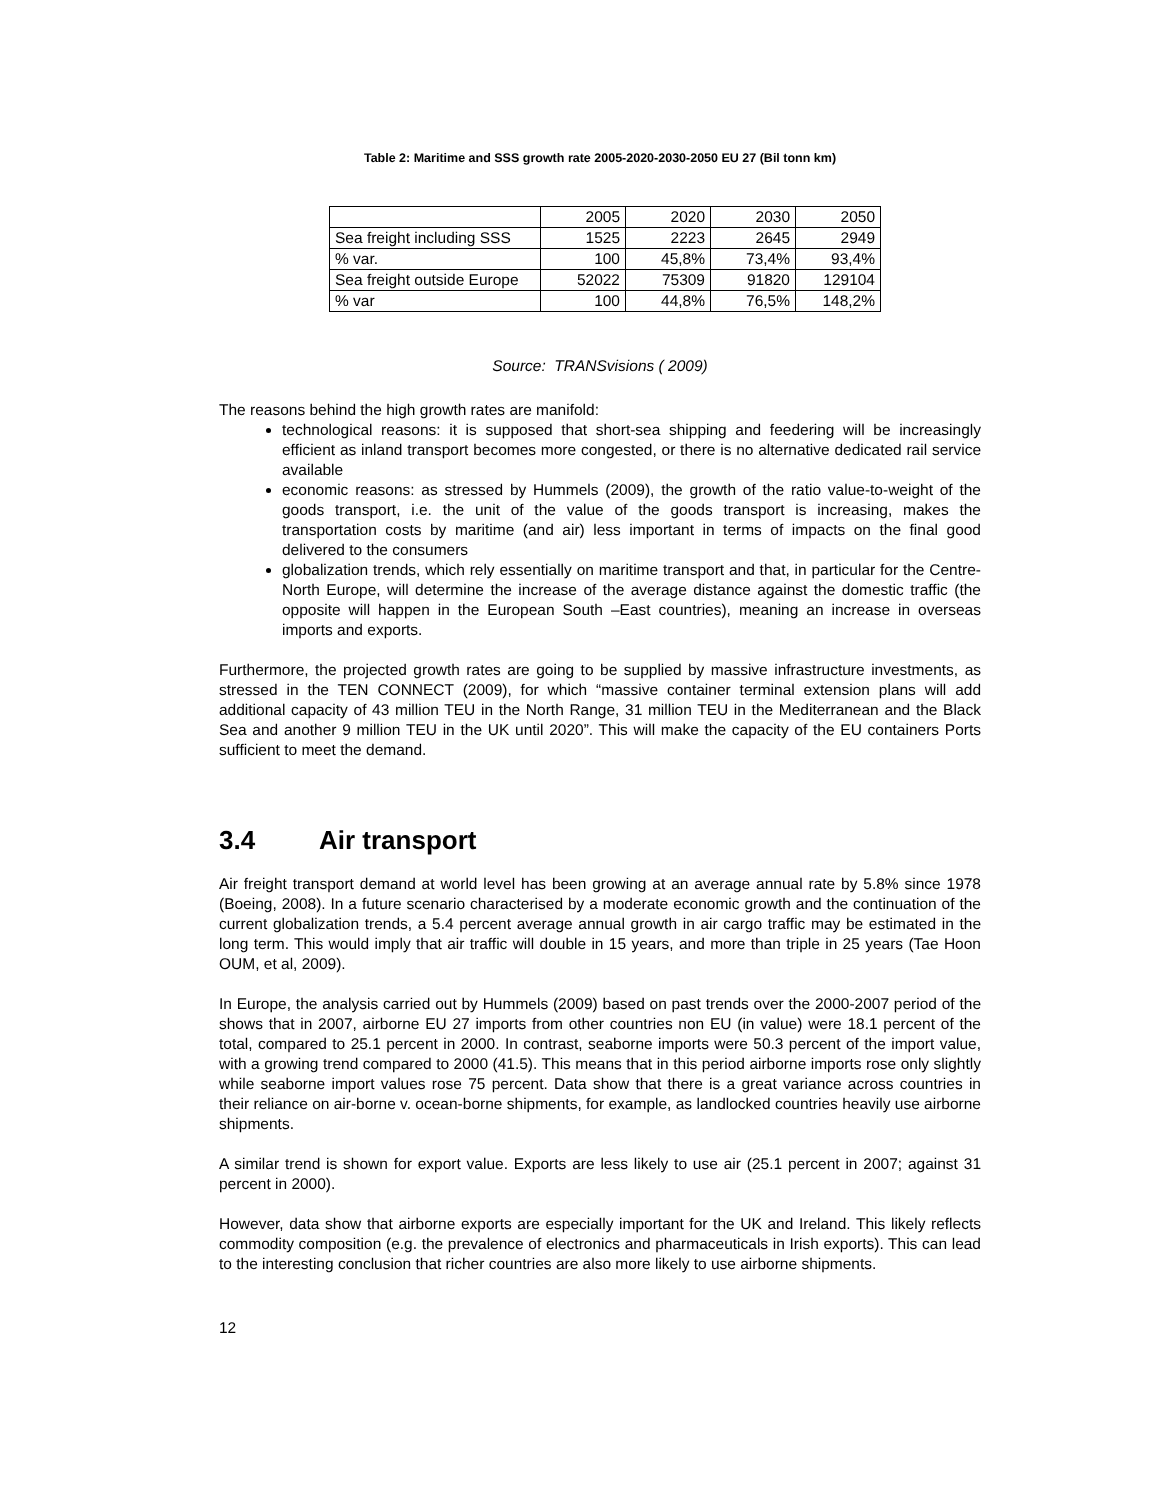Table 2: Maritime and SSS growth rate 2005-2020-2030-2050 EU 27 (Bil tonn km)
| | 2005 | 2020 | 2030 | 2050 |
| Sea freight including SSS | 1525 | 2223 | 2645 | 2949 |
| % var. | 100 | 45,8% | 73,4% | 93,4% |
| Sea freight outside Europe | 52022 | 75309 | 91820 | 129104 |
| % var | 100 | 44,8% | 76,5% | 148,2% |
Source: TRANSvisions ( 2009)
The reasons behind the high growth rates are manifold:
technological reasons: it is supposed that short-sea shipping and feedering will be increasingly efficient as inland transport becomes more congested, or there is no alternative dedicated rail service available
economic reasons: as stressed by Hummels (2009), the growth of the ratio value-to-weight of the goods transport, i.e. the unit of the value of the goods transport is increasing, makes the transportation costs by maritime (and air) less important in terms of impacts on the final good delivered to the consumers
globalization trends, which rely essentially on maritime transport and that, in particular for the Centre-North Europe, will determine the increase of the average distance against the domestic traffic (the opposite will happen in the European South –East countries), meaning an increase in overseas imports and exports.
Furthermore, the projected growth rates are going to be supplied by massive infrastructure investments, as stressed in the TEN CONNECT (2009), for which “massive container terminal extension plans will add additional capacity of 43 million TEU in the North Range, 31 million TEU in the Mediterranean and the Black Sea and another 9 million TEU in the UK until 2020”. This will make the capacity of the EU containers Ports sufficient to meet the demand.
3.4 Air transport
Air freight transport demand at world level has been growing at an average annual rate by 5.8% since 1978 (Boeing, 2008). In a future scenario characterised by a moderate economic growth and the continuation of the current globalization trends, a 5.4 percent average annual growth in air cargo traffic may be estimated in the long term. This would imply that air traffic will double in 15 years, and more than triple in 25 years (Tae Hoon OUM, et al, 2009).
In Europe, the analysis carried out by Hummels (2009) based on past trends over the 2000-2007 period of the shows that in 2007, airborne EU 27 imports from other countries non EU (in value) were 18.1 percent of the total, compared to 25.1 percent in 2000. In contrast, seaborne imports were 50.3 percent of the import value, with a growing trend compared to 2000 (41.5). This means that in this period airborne imports rose only slightly while seaborne import values rose 75 percent. Data show that there is a great variance across countries in their reliance on air-borne v. ocean-borne shipments, for example, as landlocked countries heavily use airborne shipments.
A similar trend is shown for export value. Exports are less likely to use air (25.1 percent in 2007; against 31 percent in 2000).
However, data show that airborne exports are especially important for the UK and Ireland. This likely reflects commodity composition (e.g. the prevalence of electronics and pharmaceuticals in Irish exports). This can lead to the interesting conclusion that richer countries are also more likely to use airborne shipments.
12